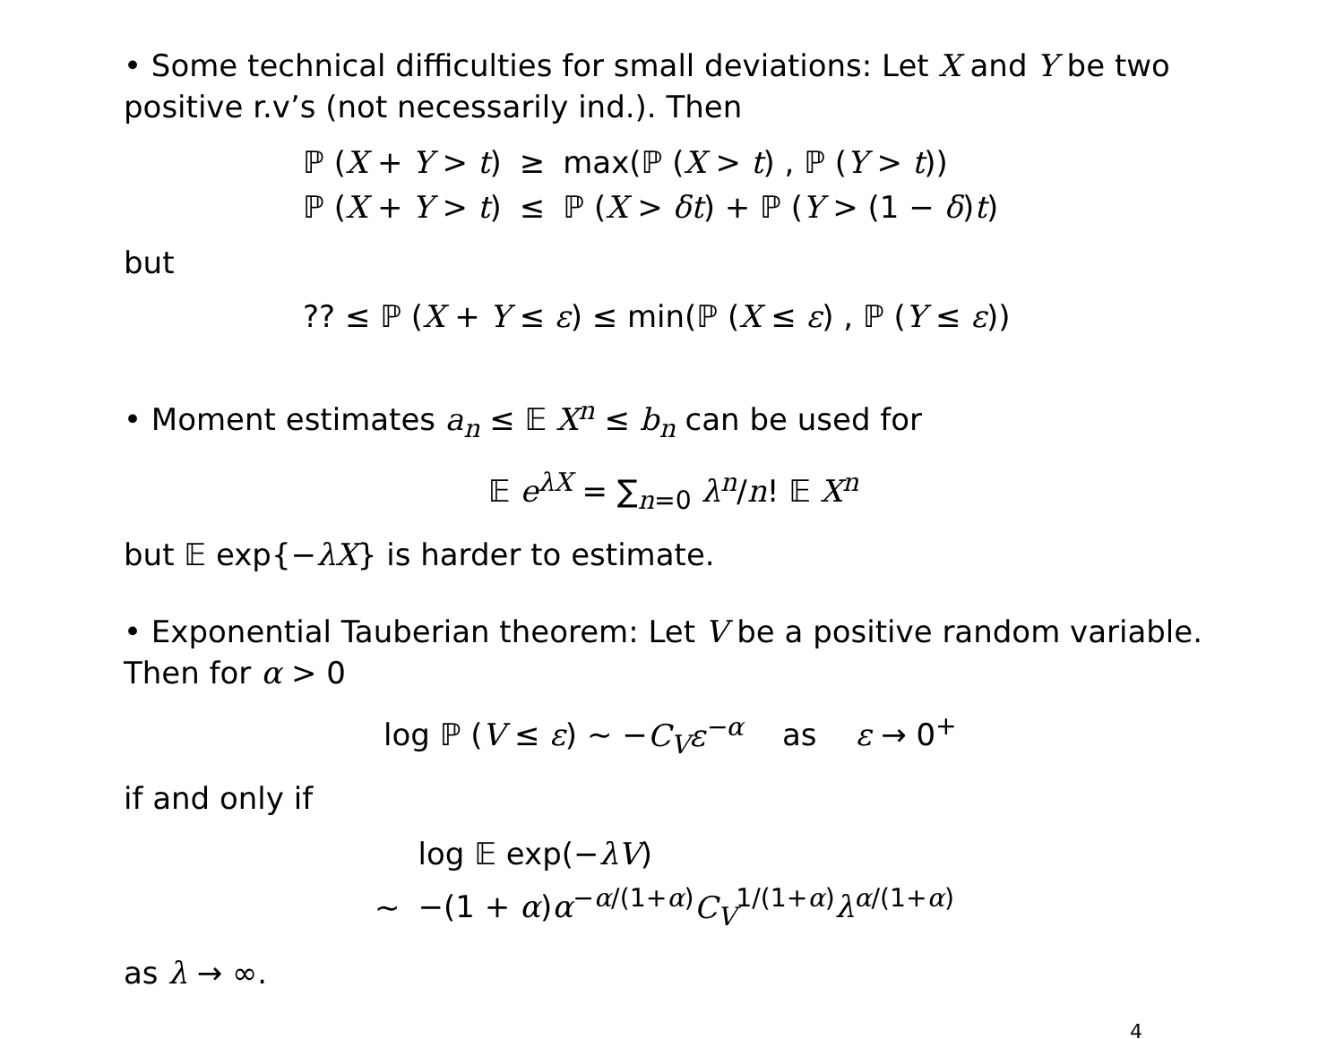• Some technical difficulties for small deviations: Let X and Y be two positive r.v’s (not necessarily ind.). Then
| ℙ ( X + Y > t ) | ≥ | max(ℙ ( X > t ) , ℙ ( Y > t )) |
| ℙ ( X + Y > t ) | ≤ | ℙ ( X > δt ) + ℙ ( Y > (1 − δ ) t ) |
but
?? ≤ ℙ (X + Y ≤ ε) ≤ min(ℙ (X ≤ ε) , ℙ (Y ≤ ε))
• Moment estimates a<sub>n</sub> ≤ 𝔼 X<sup>n</sup> ≤ b<sub>n</sub> can be used for
𝔼 e<sup>λX</sup> = ∑<sub>n=0</sub> λ<sup>n</sup>/n! 𝔼 X<sup>n</sup>
but 𝔼 exp{−λX} is harder to estimate.
• Exponential Tauberian theorem: Let V be a positive random variable. Then for α > 0
log ℙ (V ≤ ε) ∼ −C<sub>V</sub>ε<sup>−α</sup> as ε → 0<sup>+</sup>
if and only if
| | log 𝔼 exp(− λV ) |
| ∼ | −(1 + α ) α<sup>−α/(1+α)</sup> C<sub>V</sub><sup>1/(1+α)</sup> λ<sup>α/(1+α)</sup> |
as λ → ∞.
4